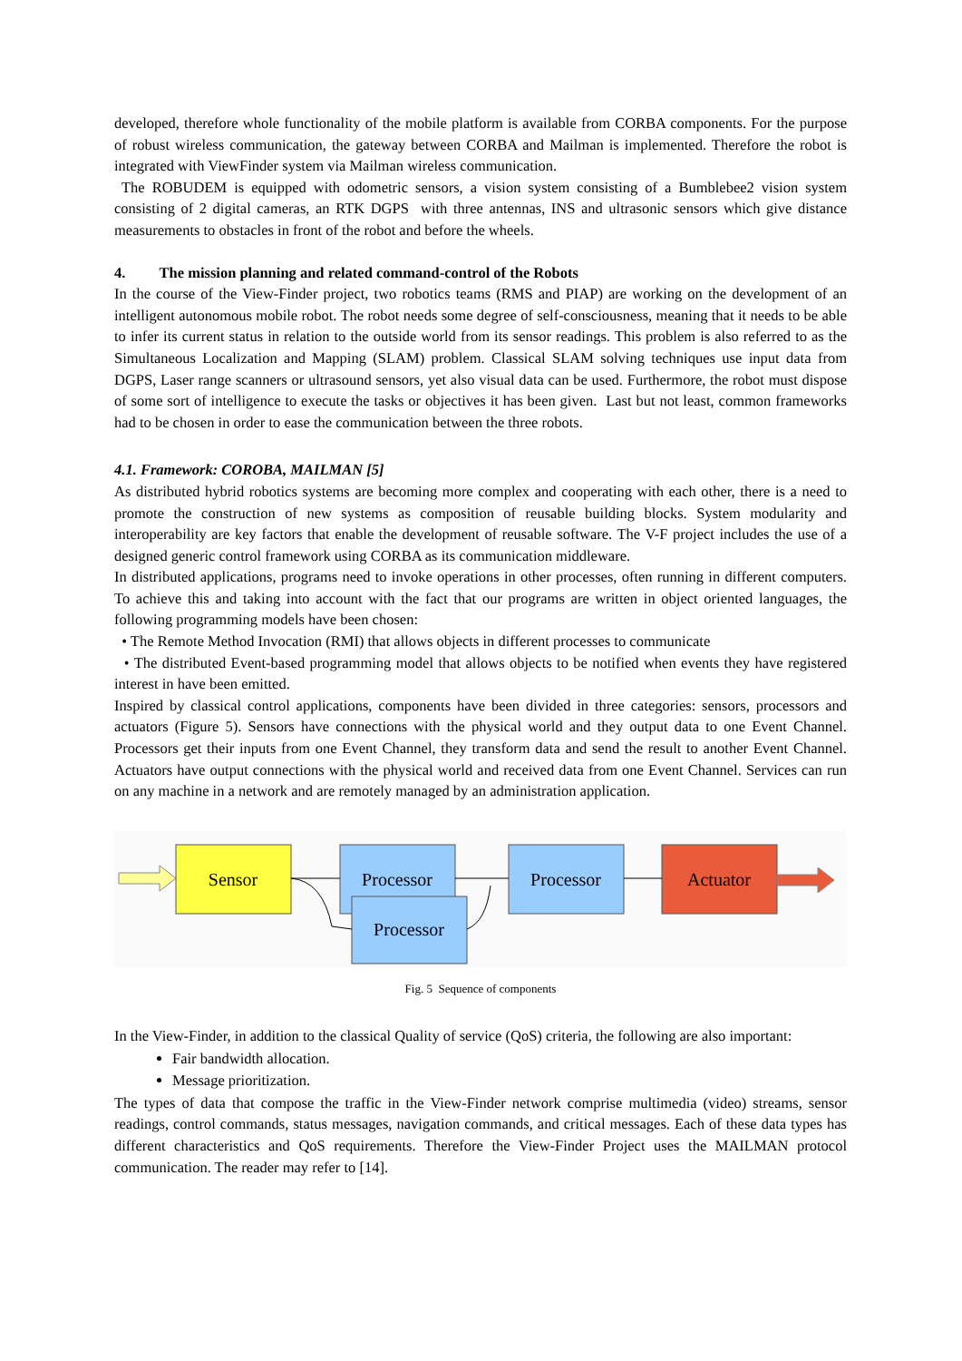developed, therefore whole functionality of the mobile platform is available from CORBA components. For the purpose of robust wireless communication, the gateway between CORBA and Mailman is implemented. Therefore the robot is integrated with ViewFinder system via Mailman wireless communication.
The ROBUDEM is equipped with odometric sensors, a vision system consisting of a Bumblebee2 vision system consisting of 2 digital cameras, an RTK DGPS with three antennas, INS and ultrasonic sensors which give distance measurements to obstacles in front of the robot and before the wheels.
4. The mission planning and related command-control of the Robots
In the course of the View-Finder project, two robotics teams (RMS and PIAP) are working on the development of an intelligent autonomous mobile robot. The robot needs some degree of self-consciousness, meaning that it needs to be able to infer its current status in relation to the outside world from its sensor readings. This problem is also referred to as the Simultaneous Localization and Mapping (SLAM) problem. Classical SLAM solving techniques use input data from DGPS, Laser range scanners or ultrasound sensors, yet also visual data can be used. Furthermore, the robot must dispose of some sort of intelligence to execute the tasks or objectives it has been given. Last but not least, common frameworks had to be chosen in order to ease the communication between the three robots.
4.1. Framework: COROBA, MAILMAN [5]
As distributed hybrid robotics systems are becoming more complex and cooperating with each other, there is a need to promote the construction of new systems as composition of reusable building blocks. System modularity and interoperability are key factors that enable the development of reusable software. The V-F project includes the use of a designed generic control framework using CORBA as its communication middleware.
In distributed applications, programs need to invoke operations in other processes, often running in different computers. To achieve this and taking into account with the fact that our programs are written in object oriented languages, the following programming models have been chosen:
• The Remote Method Invocation (RMI) that allows objects in different processes to communicate
• The distributed Event-based programming model that allows objects to be notified when events they have registered interest in have been emitted.
Inspired by classical control applications, components have been divided in three categories: sensors, processors and actuators (Figure 5). Sensors have connections with the physical world and they output data to one Event Channel. Processors get their inputs from one Event Channel, they transform data and send the result to another Event Channel. Actuators have output connections with the physical world and received data from one Event Channel. Services can run on any machine in a network and are remotely managed by an administration application.
Sensor
Processor
Processor
Processor
Actuator
Fig. 5 Sequence of components
In the View-Finder, in addition to the classical Quality of service (QoS) criteria, the following are also important:
Fair bandwidth allocation.
Message prioritization.
The types of data that compose the traffic in the View-Finder network comprise multimedia (video) streams, sensor readings, control commands, status messages, navigation commands, and critical messages. Each of these data types has different characteristics and QoS requirements. Therefore the View-Finder Project uses the MAILMAN protocol communication. The reader may refer to [14].